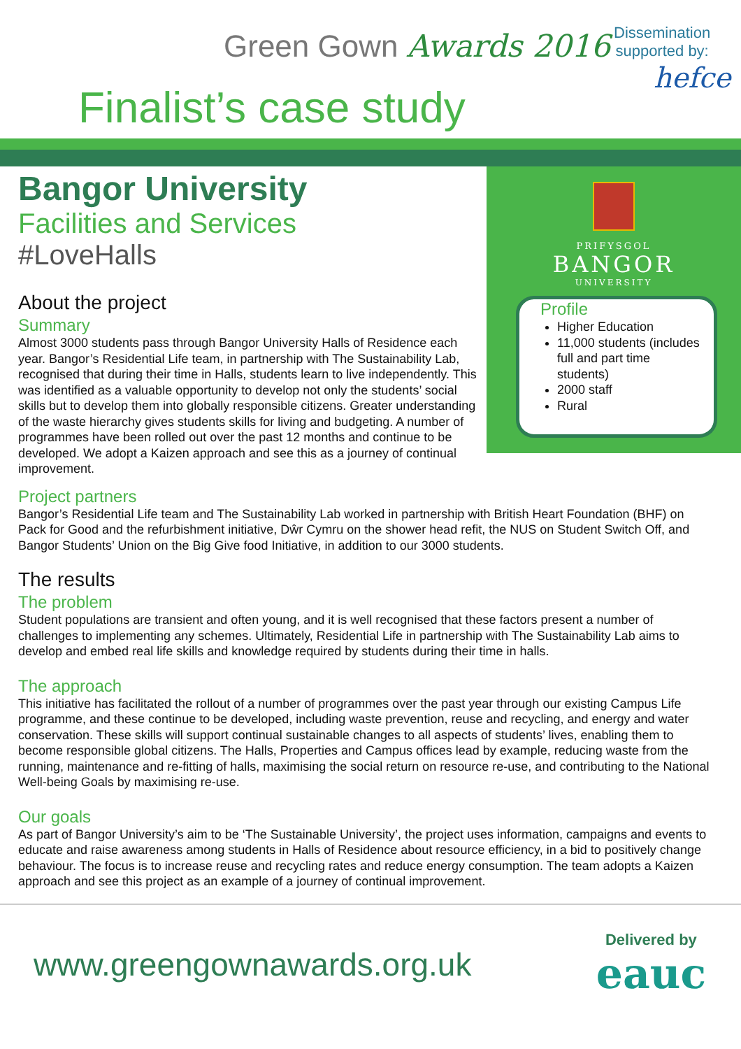Green Gown Awards 2016
Finalist’s case study
Dissemination
supported by:
hefce
Bangor University
Facilities and Services
#LoveHalls
About the project
Summary
Almost 3000 students pass through Bangor University Halls of Residence each year. Bangor’s Residential Life team, in partnership with The Sustainability Lab, recognised that during their time in Halls, students learn to live independently. This was identified as a valuable opportunity to develop not only the students’ social skills but to develop them into globally responsible citizens. Greater understanding of the waste hierarchy gives students skills for living and budgeting. A number of programmes have been rolled out over the past 12 months and continue to be developed. We adopt a Kaizen approach and see this as a journey of continual improvement.
PRIFYSGOL
BANGOR
UNIVERSITY
Profile
Higher Education
11,000 students (includes full and part time students)
2000 staff
Rural
Project partners
Bangor’s Residential Life team and The Sustainability Lab worked in partnership with British Heart Foundation (BHF) on Pack for Good and the refurbishment initiative, Dŵr Cymru on the shower head refit, the NUS on Student Switch Off, and Bangor Students’ Union on the Big Give food Initiative, in addition to our 3000 students.
The results
The problem
Student populations are transient and often young, and it is well recognised that these factors present a number of challenges to implementing any schemes. Ultimately, Residential Life in partnership with The Sustainability Lab aims to develop and embed real life skills and knowledge required by students during their time in halls.
The approach
This initiative has facilitated the rollout of a number of programmes over the past year through our existing Campus Life programme, and these continue to be developed, including waste prevention, reuse and recycling, and energy and water conservation. These skills will support continual sustainable changes to all aspects of students’ lives, enabling them to become responsible global citizens. The Halls, Properties and Campus offices lead by example, reducing waste from the running, maintenance and re-fitting of halls, maximising the social return on resource re-use, and contributing to the National Well-being Goals by maximising re-use.
Our goals
As part of Bangor University’s aim to be ‘The Sustainable University’, the project uses information, campaigns and events to educate and raise awareness among students in Halls of Residence about resource efficiency, in a bid to positively change behaviour. The focus is to increase reuse and recycling rates and reduce energy consumption. The team adopts a Kaizen approach and see this project as an example of a journey of continual improvement.
www.greengownawards.org.uk
Delivered by
eauc